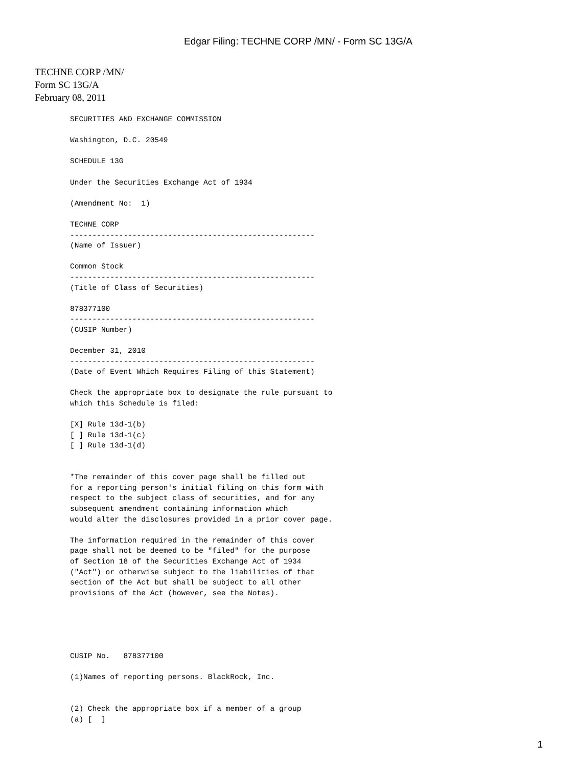Edgar Filing: TECHNE CORP /MN/ - Form SC 13G/A
TECHNE CORP /MN/
Form SC 13G/A
February 08, 2011
SECURITIES AND EXCHANGE COMMISSION

Washington, D.C. 20549

SCHEDULE 13G

Under the Securities Exchange Act of 1934

(Amendment No:  1)

TECHNE CORP
-------------------------------------------------------
(Name of Issuer)

Common Stock
-------------------------------------------------------
(Title of Class of Securities)

878377100
-------------------------------------------------------
(CUSIP Number)

December 31, 2010
-------------------------------------------------------
(Date of Event Which Requires Filing of this Statement)

Check the appropriate box to designate the rule pursuant to
which this Schedule is filed:

[X] Rule 13d-1(b)
[ ] Rule 13d-1(c)
[ ] Rule 13d-1(d)


*The remainder of this cover page shall be filled out
for a reporting person's initial filing on this form with
respect to the subject class of securities, and for any
subsequent amendment containing information which
would alter the disclosures provided in a prior cover page.

The information required in the remainder of this cover
page shall not be deemed to be "filed" for the purpose
of Section 18 of the Securities Exchange Act of 1934
("Act") or otherwise subject to the liabilities of that
section of the Act but shall be subject to all other
provisions of the Act (however, see the Notes).





CUSIP No.   878377100

(1)Names of reporting persons. BlackRock, Inc.


(2) Check the appropriate box if a member of a group
(a) [  ]
1